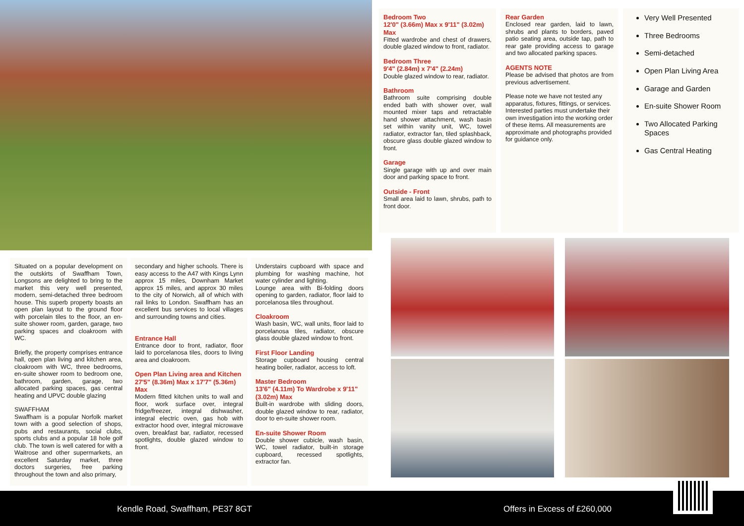Bedroom Two
12'0" (3.66m) Max x 9'11" (3.02m) Max
Fitted wardrobe and chest of drawers, double glazed window to front, radiator.
Bedroom Three
9'4" (2.84m) x 7'4" (2.24m)
Double glazed window to rear, radiator.
Bathroom
Bathroom suite comprising double ended bath with shower over, wall mounted mixer taps and retractable hand shower attachment, wash basin set within vanity unit, WC, towel radiator, extractor fan, tiled splashback, obscure glass double glazed window to front.
Garage
Single garage with up and over main door and parking space to front.
Outside - Front
Small area laid to lawn, shrubs, path to front door.
Rear Garden
Enclosed rear garden, laid to lawn, shrubs and plants to borders, paved patio seating area, outside tap, path to rear gate providing access to garage and two allocated parking spaces.
AGENTS NOTE
Please be advised that photos are from previous advertisement.
Please note we have not tested any apparatus, fixtures, fittings, or services. Interested parties must undertake their own investigation into the working order of these items. All measurements are approximate and photographs provided for guidance only.
Very Well Presented
Three Bedrooms
Semi-detached
Open Plan Living Area
Garage and Garden
En-suite Shower Room
Two Allocated Parking Spaces
Gas Central Heating
Situated on a popular development on the outskirts of Swaffham Town, Longsons are delighted to bring to the market this very well presented, modern, semi-detached three bedroom house. This superb property boasts an open plan layout to the ground floor with porcelain tiles to the floor, an en-suite shower room, garden, garage, two parking spaces and cloakroom with WC.
Briefly, the property comprises entrance hall, open plan living and kitchen area, cloakroom with WC, three bedrooms, en-suite shower room to bedroom one, bathroom, garden, garage, two allocated parking spaces, gas central heating and UPVC double glazing
SWAFFHAM
Swaffham is a popular Norfolk market town with a good selection of shops, pubs and restaurants, social clubs, sports clubs and a popular 18 hole golf club. The town is well catered for with a Waitrose and other supermarkets, an excellent Saturday market, three doctors surgeries, free parking throughout the town and also primary,
secondary and higher schools. There is easy access to the A47 with Kings Lynn approx 15 miles, Downham Market approx 15 miles, and approx 30 miles to the city of Norwich, all of which with rail links to London. Swaffham has an excellent bus services to local villages and surrounding towns and cities.
Entrance Hall
Entrance door to front, radiator, floor laid to porcelanosa tiles, doors to living area and cloakroom.
Open Plan Living area and Kitchen
27'5" (8.36m) Max x 17'7" (5.36m) Max
Modern fitted kitchen units to wall and floor, work surface over, integral fridge/freezer, integral dishwasher, integral electric oven, gas hob with extractor hood over, integral microwave oven, breakfast bar, radiator, recessed spotlights, double glazed window to front.
Understairs cupboard with space and plumbing for washing machine, hot water cylinder and lighting.
Lounge area with Bi-folding doors opening to garden, radiator, floor laid to porcelanosa tiles throughout.
Cloakroom
Wash basin, WC, wall units, floor laid to porcelanosa tiles, radiator, obscure glass double glazed window to front.
First Floor Landing
Storage cupboard housing central heating boiler, radiator, access to loft.
Master Bedroom
13'6" (4.11m) To Wardrobe x 9'11" (3.02m) Max
Built-in wardrobe with sliding doors, double glazed window to rear, radiator, door to en-suite shower room.
En-suite Shower Room
Double shower cubicle, wash basin, WC, towel radiator, built-in storage cupboard, recessed spotlights, extractor fan.
Kendle Road, Swaffham, PE37 8GT
Offers in Excess of £260,000